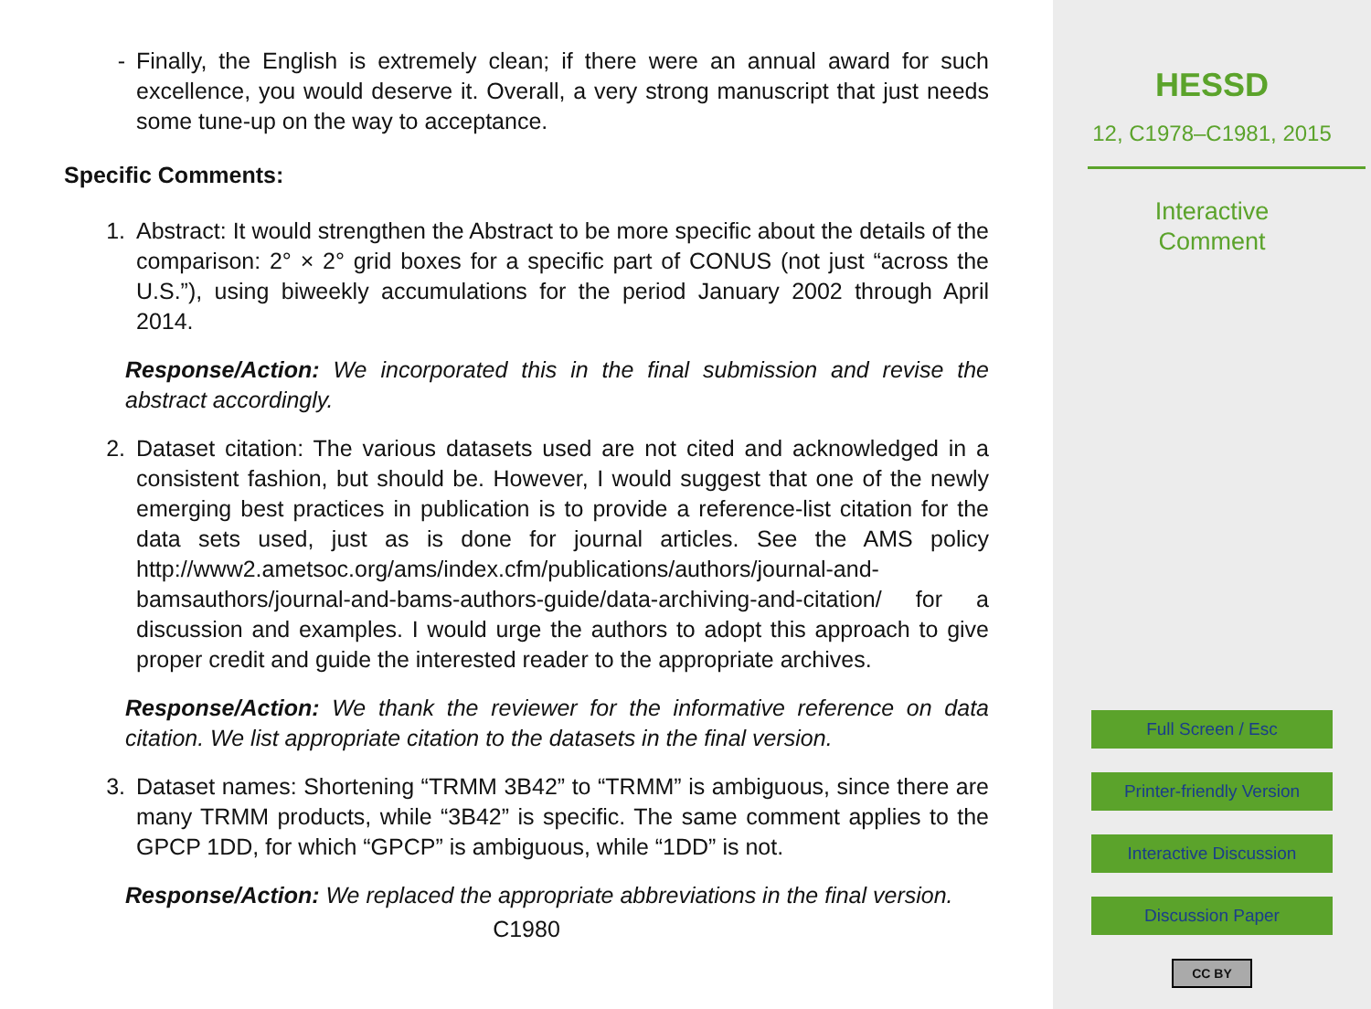- Finally, the English is extremely clean; if there were an annual award for such excellence, you would deserve it. Overall, a very strong manuscript that just needs some tune-up on the way to acceptance.
Specific Comments:
1. Abstract: It would strengthen the Abstract to be more specific about the details of the comparison: 2° × 2° grid boxes for a specific part of CONUS (not just “across the U.S.”), using biweekly accumulations for the period January 2002 through April 2014.
Response/Action: We incorporated this in the final submission and revise the abstract accordingly.
2. Dataset citation: The various datasets used are not cited and acknowledged in a consistent fashion, but should be. However, I would suggest that one of the newly emerging best practices in publication is to provide a reference-list citation for the data sets used, just as is done for journal articles. See the AMS policy http://www2.ametsoc.org/ams/index.cfm/publications/authors/journal-and-bamsauthors/journal-and-bams-authors-guide/data-archiving-and-citation/ for a discussion and examples. I would urge the authors to adopt this approach to give proper credit and guide the interested reader to the appropriate archives.
Response/Action: We thank the reviewer for the informative reference on data citation. We list appropriate citation to the datasets in the final version.
3. Dataset names: Shortening “TRMM 3B42” to “TRMM” is ambiguous, since there are many TRMM products, while “3B42” is specific. The same comment applies to the GPCP 1DD, for which “GPCP” is ambiguous, while “1DD” is not.
Response/Action: We replaced the appropriate abbreviations in the final version.
C1980
HESSD
12, C1978–C1981, 2015
Interactive
Comment
Full Screen / Esc
Printer-friendly Version
Interactive Discussion
Discussion Paper
CC BY